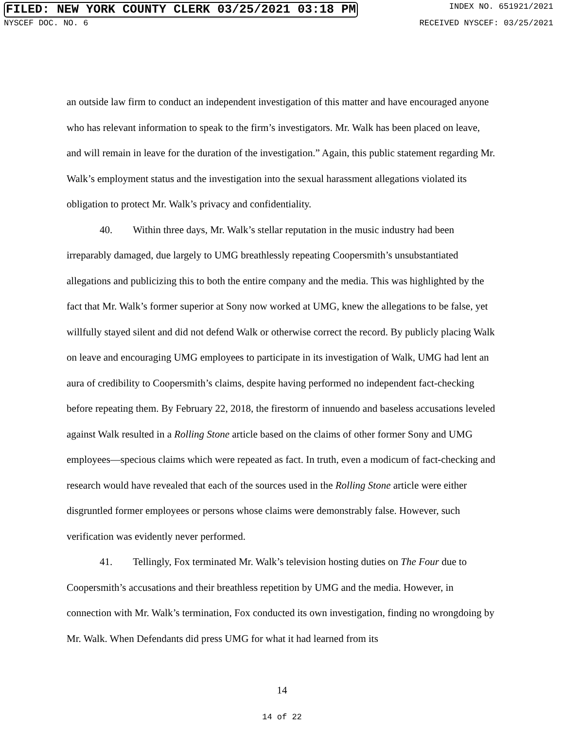FILED: NEW YORK COUNTY CLERK 03/25/2021 03:18 PM INDEX NO. 651921/2021
NYSCEF DOC. NO. 6 RECEIVED NYSCEF: 03/25/2021
an outside law firm to conduct an independent investigation of this matter and have encouraged anyone who has relevant information to speak to the firm’s investigators. Mr. Walk has been placed on leave, and will remain in leave for the duration of the investigation.” Again, this public statement regarding Mr. Walk’s employment status and the investigation into the sexual harassment allegations violated its obligation to protect Mr. Walk’s privacy and confidentiality.
40. Within three days, Mr. Walk’s stellar reputation in the music industry had been irreparably damaged, due largely to UMG breathlessly repeating Coopersmith’s unsubstantiated allegations and publicizing this to both the entire company and the media. This was highlighted by the fact that Mr. Walk’s former superior at Sony now worked at UMG, knew the allegations to be false, yet willfully stayed silent and did not defend Walk or otherwise correct the record. By publicly placing Walk on leave and encouraging UMG employees to participate in its investigation of Walk, UMG had lent an aura of credibility to Coopersmith’s claims, despite having performed no independent fact-checking before repeating them. By February 22, 2018, the firestorm of innuendo and baseless accusations leveled against Walk resulted in a Rolling Stone article based on the claims of other former Sony and UMG employees—specious claims which were repeated as fact. In truth, even a modicum of fact-checking and research would have revealed that each of the sources used in the Rolling Stone article were either disgruntled former employees or persons whose claims were demonstrably false. However, such verification was evidently never performed.
41. Tellingly, Fox terminated Mr. Walk’s television hosting duties on The Four due to Coopersmith’s accusations and their breathless repetition by UMG and the media. However, in connection with Mr. Walk’s termination, Fox conducted its own investigation, finding no wrongdoing by Mr. Walk. When Defendants did press UMG for what it had learned from its
14
14 of 22